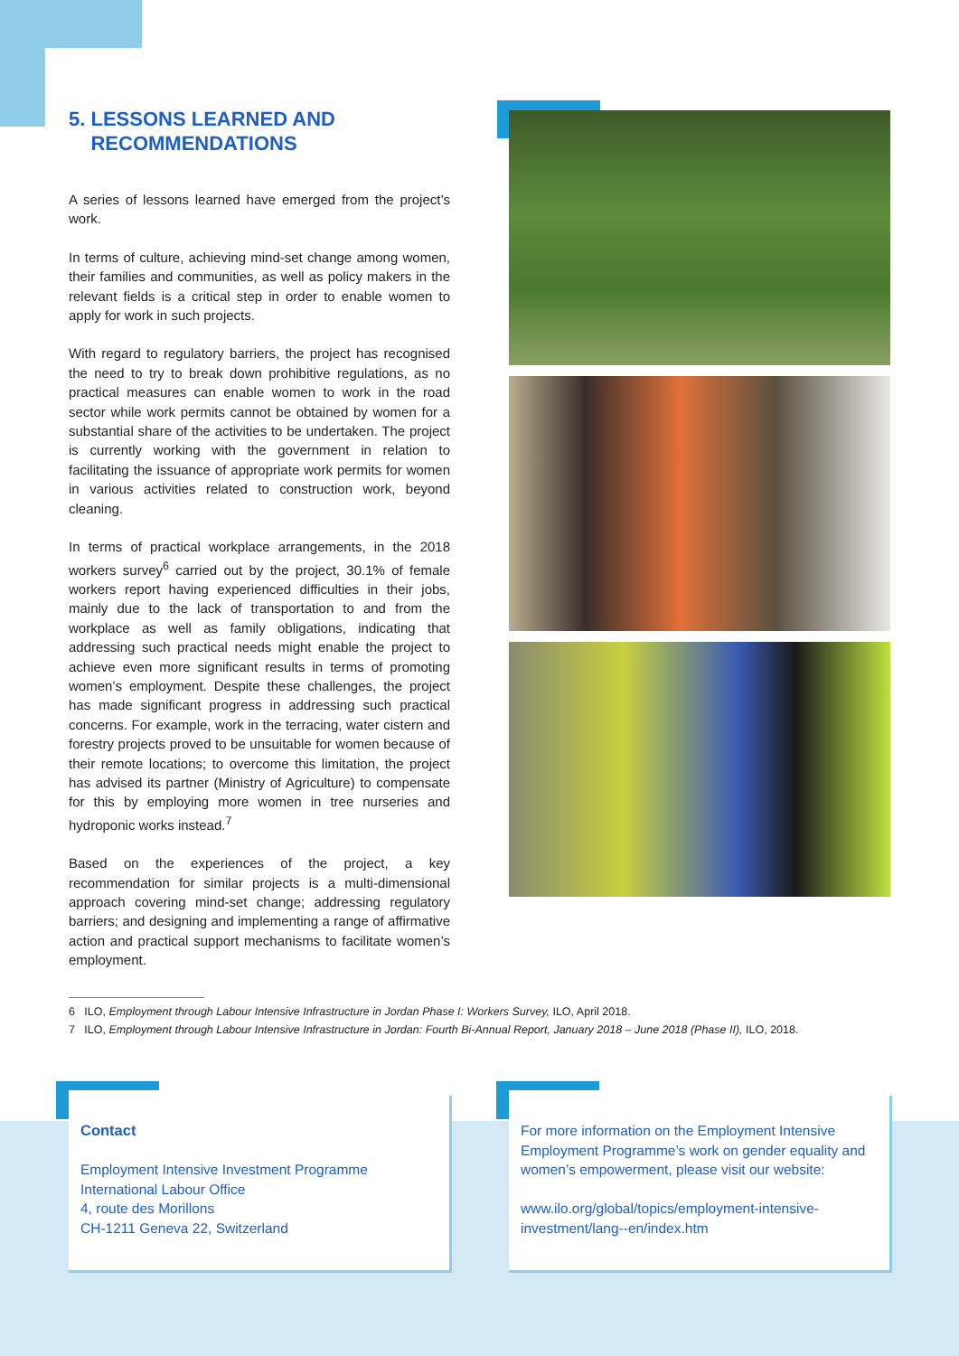5. LESSONS LEARNED AND
RECOMMENDATIONS
A series of lessons learned have emerged from the project’s work.
In terms of culture, achieving mind-set change among women, their families and communities, as well as policy makers in the relevant fields is a critical step in order to enable women to apply for work in such projects.
With regard to regulatory barriers, the project has recognised the need to try to break down prohibitive regulations, as no practical measures can enable women to work in the road sector while work permits cannot be obtained by women for a substantial share of the activities to be undertaken. The project is currently working with the government in relation to facilitating the issuance of appropriate work permits for women in various activities related to construction work, beyond cleaning.
In terms of practical workplace arrangements, in the 2018 workers survey<sup>6</sup> carried out by the project, 30.1% of female workers report having experienced difficulties in their jobs, mainly due to the lack of transportation to and from the workplace as well as family obligations, indicating that addressing such practical needs might enable the project to achieve even more significant results in terms of promoting women’s employment. Despite these challenges, the project has made significant progress in addressing such practical concerns. For example, work in the terracing, water cistern and forestry projects proved to be unsuitable for women because of their remote locations; to overcome this limitation, the project has advised its partner (Ministry of Agriculture) to compensate for this by employing more women in tree nurseries and hydroponic works instead.<sup>7</sup>
Based on the experiences of the project, a key recommendation for similar projects is a multi-dimensional approach covering mind-set change; addressing regulatory barriers; and designing and implementing a range of affirmative action and practical support mechanisms to facilitate women’s employment.
6 ILO, Employment through Labour Intensive Infrastructure in Jordan Phase I: Workers Survey, ILO, April 2018.
7 ILO, Employment through Labour Intensive Infrastructure in Jordan: Fourth Bi-Annual Report, January 2018 – June 2018 (Phase II), ILO, 2018.
Contact
Employment Intensive Investment Programme
International Labour Office
4, route des Morillons
CH-1211 Geneva 22, Switzerland
For more information on the Employment Intensive Employment Programme’s work on gender equality and women’s empowerment, please visit our website:
www.ilo.org/global/topics/employment-intensive-investment/lang--en/index.htm